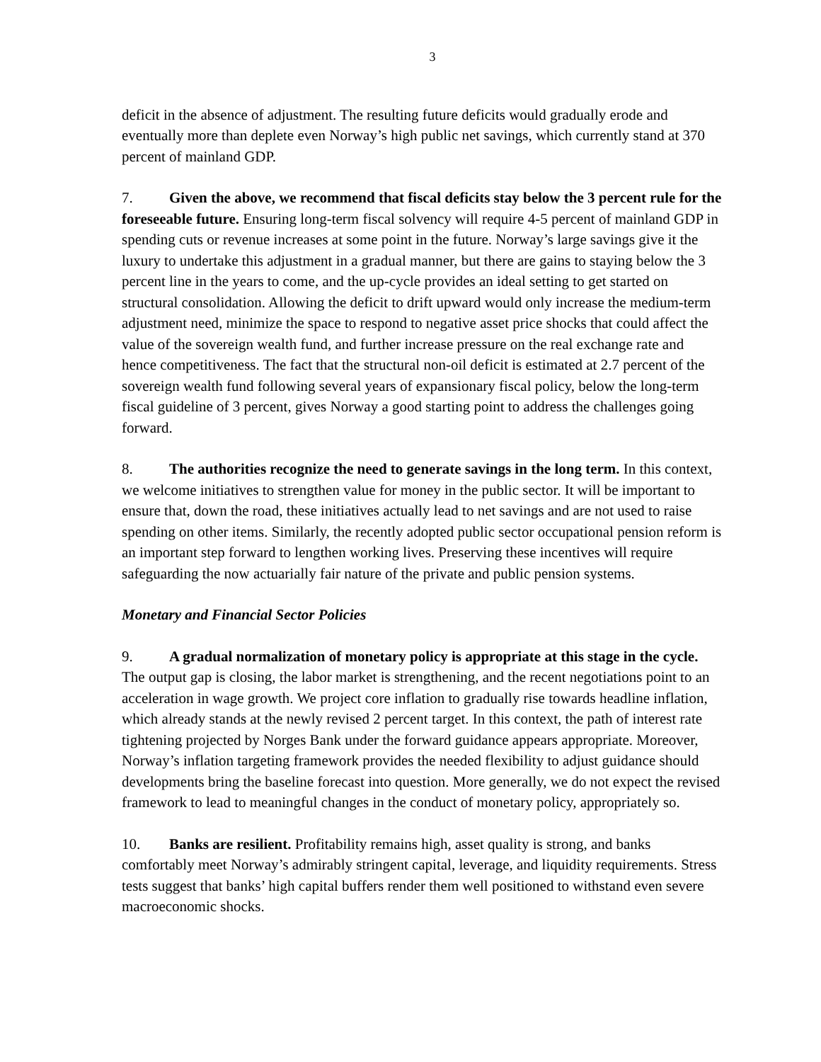3
deficit in the absence of adjustment. The resulting future deficits would gradually erode and eventually more than deplete even Norway’s high public net savings, which currently stand at 370 percent of mainland GDP.
7. Given the above, we recommend that fiscal deficits stay below the 3 percent rule for the foreseeable future. Ensuring long-term fiscal solvency will require 4-5 percent of mainland GDP in spending cuts or revenue increases at some point in the future. Norway’s large savings give it the luxury to undertake this adjustment in a gradual manner, but there are gains to staying below the 3 percent line in the years to come, and the up-cycle provides an ideal setting to get started on structural consolidation. Allowing the deficit to drift upward would only increase the medium-term adjustment need, minimize the space to respond to negative asset price shocks that could affect the value of the sovereign wealth fund, and further increase pressure on the real exchange rate and hence competitiveness. The fact that the structural non-oil deficit is estimated at 2.7 percent of the sovereign wealth fund following several years of expansionary fiscal policy, below the long-term fiscal guideline of 3 percent, gives Norway a good starting point to address the challenges going forward.
8. The authorities recognize the need to generate savings in the long term. In this context, we welcome initiatives to strengthen value for money in the public sector. It will be important to ensure that, down the road, these initiatives actually lead to net savings and are not used to raise spending on other items. Similarly, the recently adopted public sector occupational pension reform is an important step forward to lengthen working lives. Preserving these incentives will require safeguarding the now actuarially fair nature of the private and public pension systems.
Monetary and Financial Sector Policies
9. A gradual normalization of monetary policy is appropriate at this stage in the cycle. The output gap is closing, the labor market is strengthening, and the recent negotiations point to an acceleration in wage growth. We project core inflation to gradually rise towards headline inflation, which already stands at the newly revised 2 percent target. In this context, the path of interest rate tightening projected by Norges Bank under the forward guidance appears appropriate. Moreover, Norway’s inflation targeting framework provides the needed flexibility to adjust guidance should developments bring the baseline forecast into question. More generally, we do not expect the revised framework to lead to meaningful changes in the conduct of monetary policy, appropriately so.
10. Banks are resilient. Profitability remains high, asset quality is strong, and banks comfortably meet Norway’s admirably stringent capital, leverage, and liquidity requirements. Stress tests suggest that banks’ high capital buffers render them well positioned to withstand even severe macroeconomic shocks.